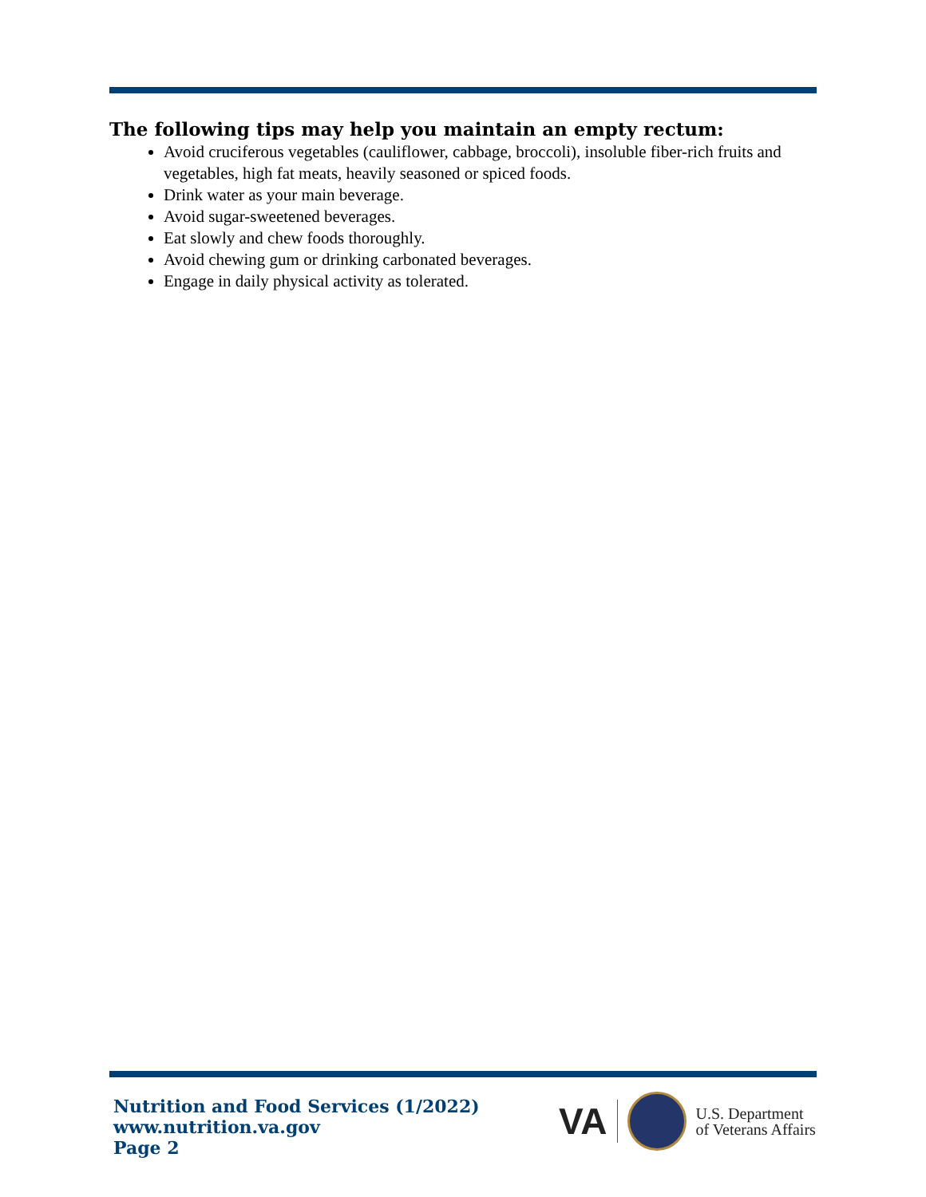The following tips may help you maintain an empty rectum:
Avoid cruciferous vegetables (cauliflower, cabbage, broccoli), insoluble fiber-rich fruits and vegetables, high fat meats, heavily seasoned or spiced foods.
Drink water as your main beverage.
Avoid sugar-sweetened beverages.
Eat slowly and chew foods thoroughly.
Avoid chewing gum or drinking carbonated beverages.
Engage in daily physical activity as tolerated.
Nutrition and Food Services (1/2022)
www.nutrition.va.gov
Page 2
VA U.S. Department
of Veterans Affairs